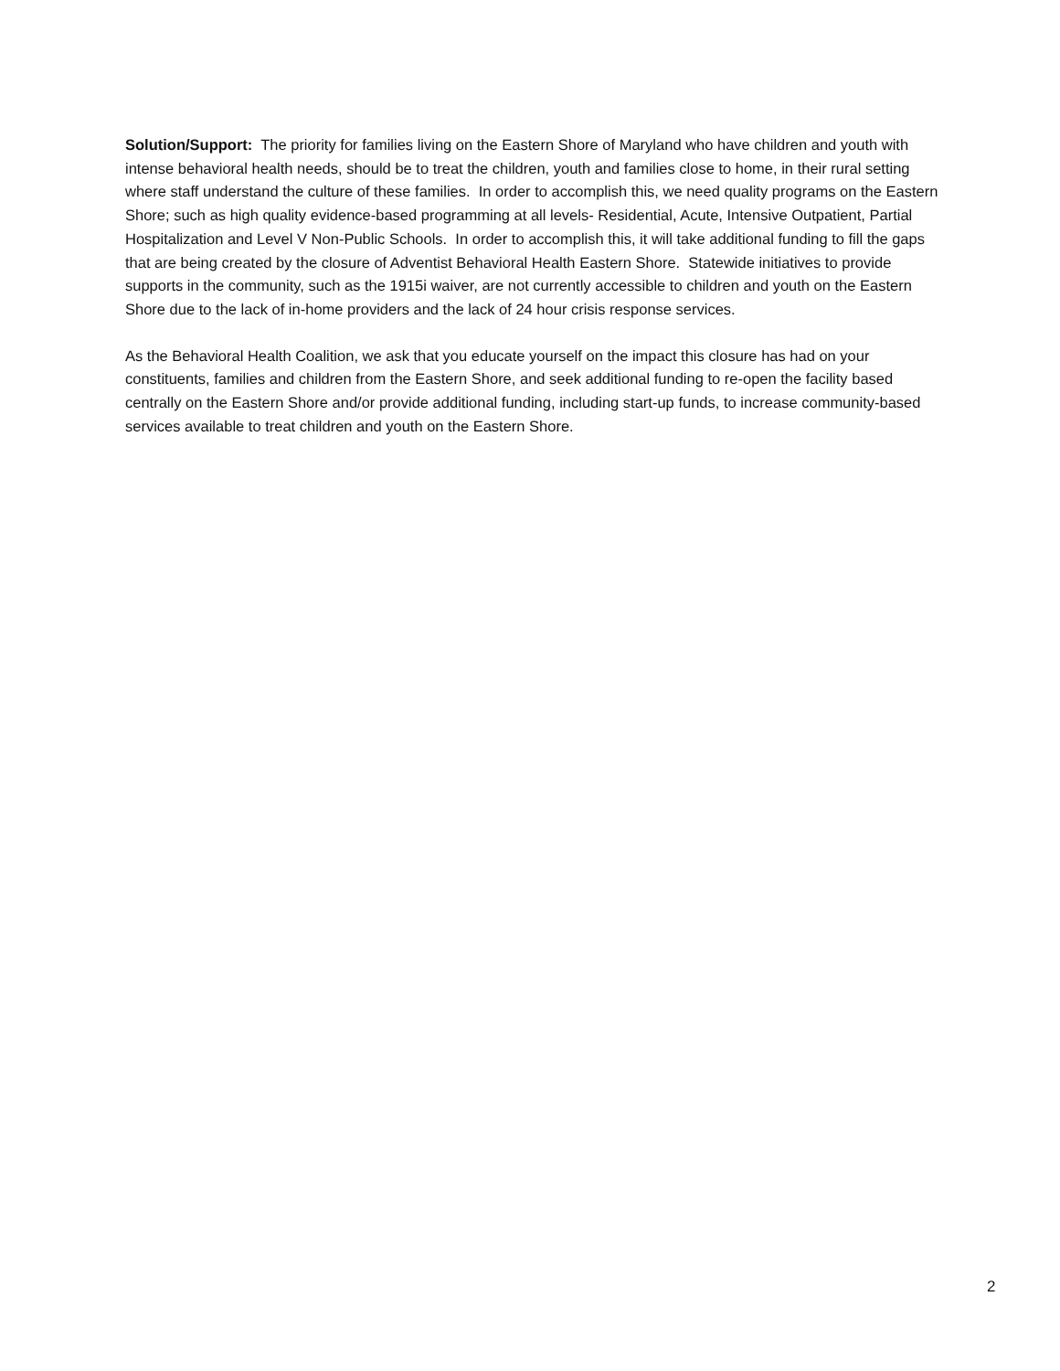Solution/Support: The priority for families living on the Eastern Shore of Maryland who have children and youth with intense behavioral health needs, should be to treat the children, youth and families close to home, in their rural setting where staff understand the culture of these families. In order to accomplish this, we need quality programs on the Eastern Shore; such as high quality evidence-based programming at all levels- Residential, Acute, Intensive Outpatient, Partial Hospitalization and Level V Non-Public Schools. In order to accomplish this, it will take additional funding to fill the gaps that are being created by the closure of Adventist Behavioral Health Eastern Shore. Statewide initiatives to provide supports in the community, such as the 1915i waiver, are not currently accessible to children and youth on the Eastern Shore due to the lack of in-home providers and the lack of 24 hour crisis response services.
As the Behavioral Health Coalition, we ask that you educate yourself on the impact this closure has had on your constituents, families and children from the Eastern Shore, and seek additional funding to re-open the facility based centrally on the Eastern Shore and/or provide additional funding, including start-up funds, to increase community-based services available to treat children and youth on the Eastern Shore.
2